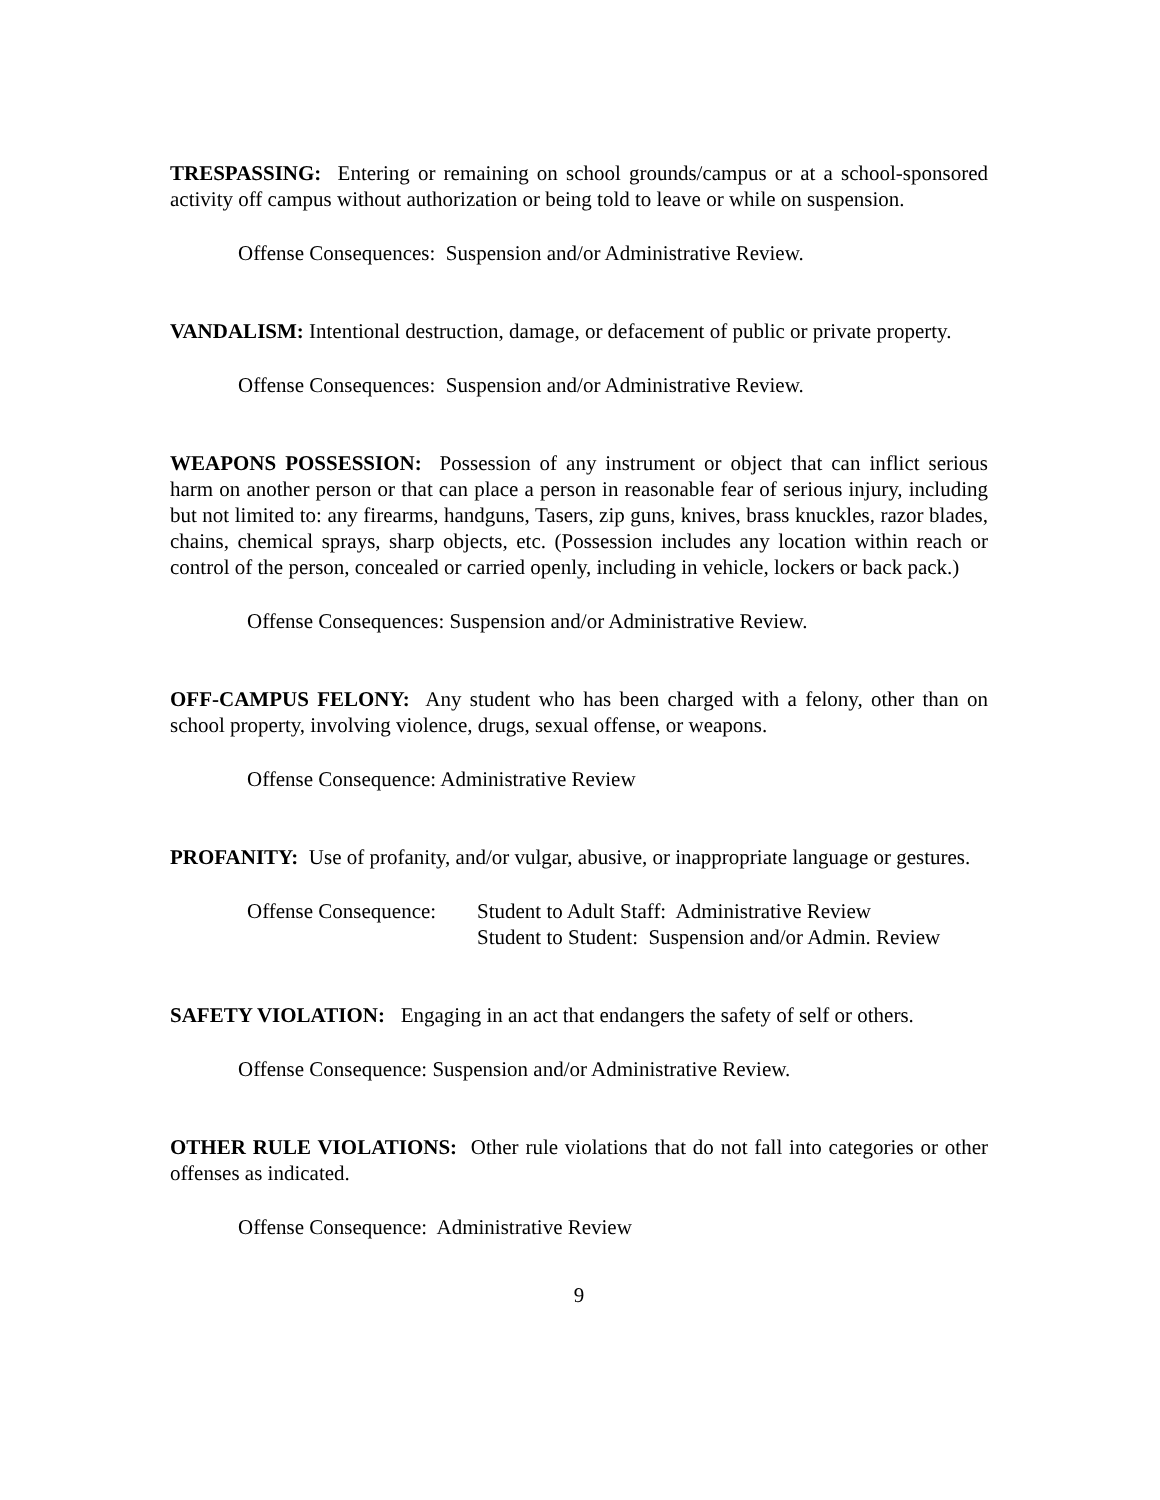TRESPASSING: Entering or remaining on school grounds/campus or at a school-sponsored activity off campus without authorization or being told to leave or while on suspension.
Offense Consequences: Suspension and/or Administrative Review.
VANDALISM: Intentional destruction, damage, or defacement of public or private property.
Offense Consequences: Suspension and/or Administrative Review.
WEAPONS POSSESSION: Possession of any instrument or object that can inflict serious harm on another person or that can place a person in reasonable fear of serious injury, including but not limited to: any firearms, handguns, Tasers, zip guns, knives, brass knuckles, razor blades, chains, chemical sprays, sharp objects, etc. (Possession includes any location within reach or control of the person, concealed or carried openly, including in vehicle, lockers or back pack.)
Offense Consequences: Suspension and/or Administrative Review.
OFF-CAMPUS FELONY: Any student who has been charged with a felony, other than on school property, involving violence, drugs, sexual offense, or weapons.
Offense Consequence: Administrative Review
PROFANITY: Use of profanity, and/or vulgar, abusive, or inappropriate language or gestures.
Offense Consequence:
Student to Adult Staff: Administrative Review
Student to Student: Suspension and/or Admin. Review
SAFETY VIOLATION: Engaging in an act that endangers the safety of self or others.
Offense Consequence: Suspension and/or Administrative Review.
OTHER RULE VIOLATIONS: Other rule violations that do not fall into categories or other offenses as indicated.
Offense Consequence: Administrative Review
9